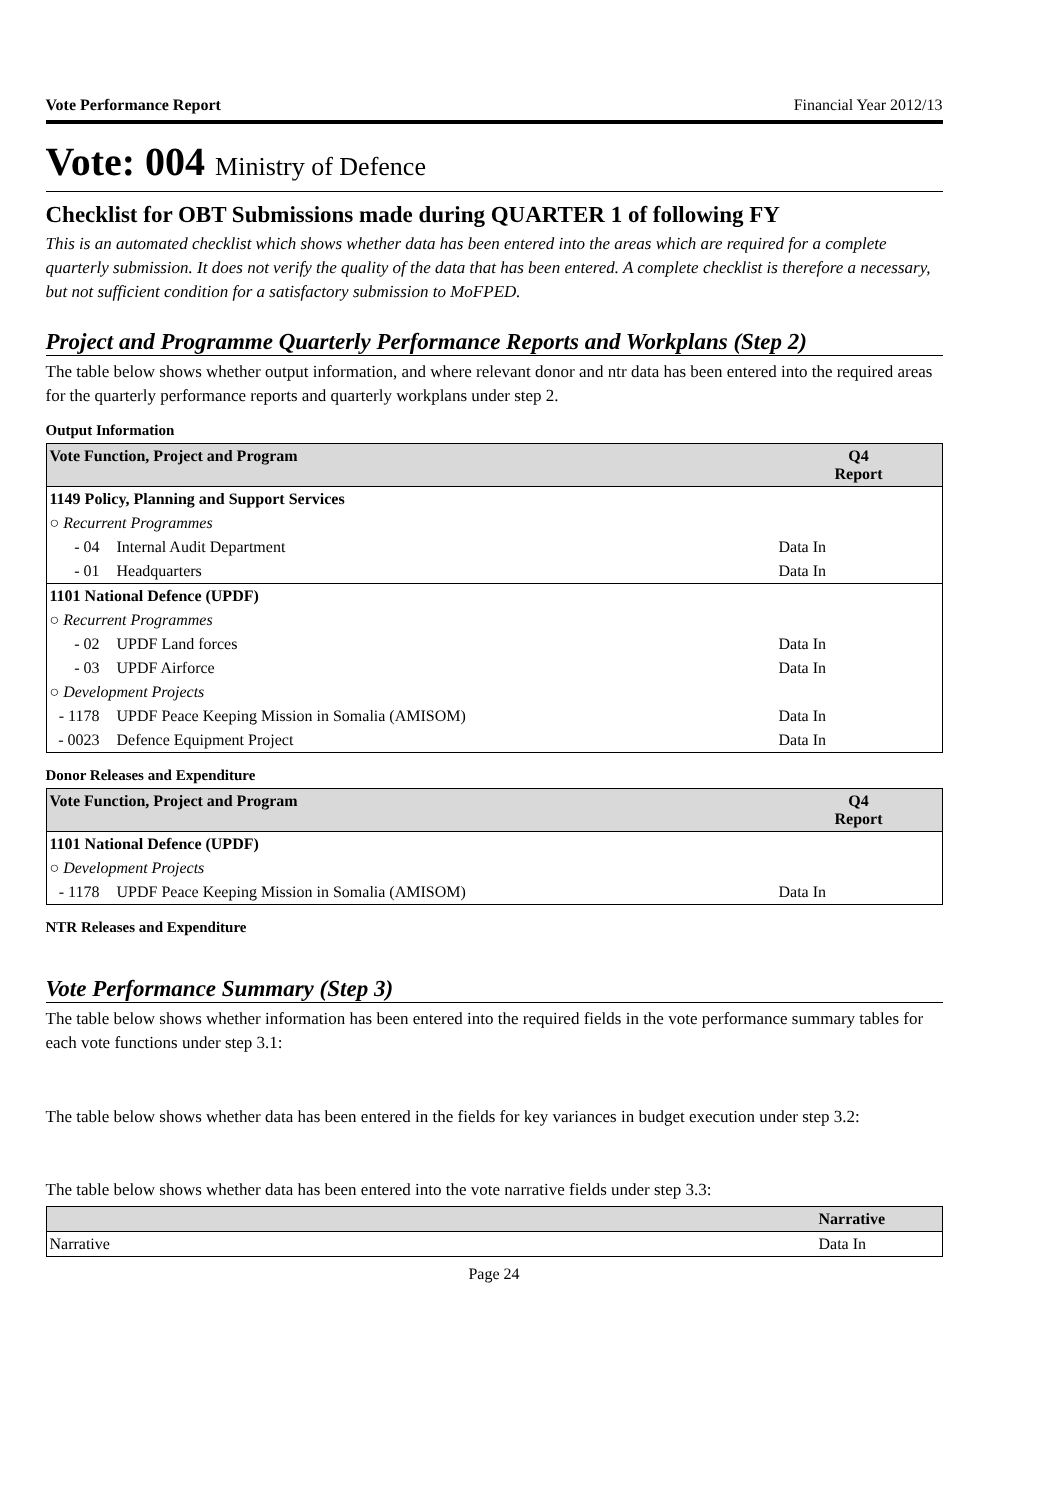Vote Performance Report Financial Year 2012/13
Vote: 004 Ministry of Defence
Checklist for OBT Submissions made during QUARTER 1 of following FY
This is an automated checklist which shows whether data has been entered into the areas which are required for a complete quarterly submission. It does not verify the quality of the data that has been entered. A complete checklist is therefore a necessary, but not sufficient condition for a satisfactory submission to MoFPED.
Project and Programme Quarterly Performance Reports and Workplans (Step 2)
The table below shows whether output information, and where relevant donor and ntr data has been entered into the required areas for the quarterly performance reports and quarterly workplans under step 2.
Output Information
| Vote Function, Project and Program | | Q4 Report |
| --- | --- | --- |
| 1149 Policy, Planning and Support Services | | |
| ○ Recurrent Programmes | | |
| - 04 | Internal Audit Department | Data In |
| - 01 | Headquarters | Data In |
| 1101 National Defence (UPDF) | | |
| ○ Recurrent Programmes | | |
| - 02 | UPDF Land forces | Data In |
| - 03 | UPDF Airforce | Data In |
| ○ Development Projects | | |
| - 1178 | UPDF Peace Keeping Mission in Somalia (AMISOM) | Data In |
| - 0023 | Defence Equipment Project | Data In |
Donor Releases and Expenditure
| Vote Function, Project and Program | | Q4 Report |
| --- | --- | --- |
| 1101 National Defence (UPDF) | | |
| ○ Development Projects | | |
| - 1178 | UPDF Peace Keeping Mission in Somalia (AMISOM) | Data In |
NTR Releases and Expenditure
Vote Performance Summary (Step 3)
The table below shows whether information has been entered into the required fields in the vote performance summary tables for each vote functions under step 3.1:
The table below shows whether data has been entered in the fields for key variances in budget execution under step 3.2:
The table below shows whether data has been entered into the vote narrative fields under step 3.3:
| | Narrative |
| --- | --- |
| Narrative | Data In |
Page 24